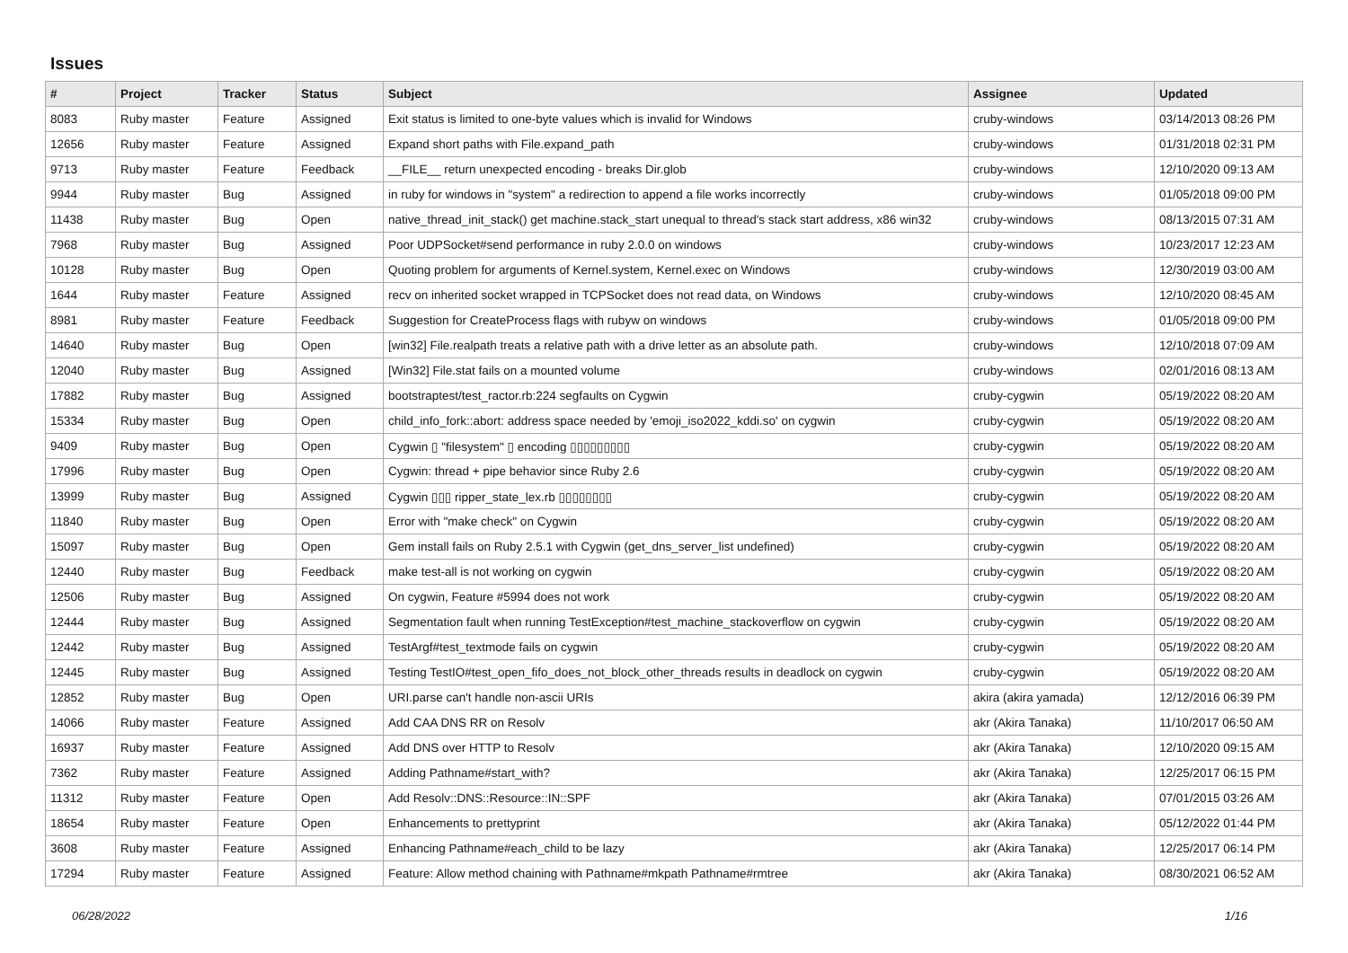Issues
| # | Project | Tracker | Status | Subject | Assignee | Updated |
| --- | --- | --- | --- | --- | --- | --- |
| 8083 | Ruby master | Feature | Assigned | Exit status is limited to one-byte values which is invalid for Windows | cruby-windows | 03/14/2013 08:26 PM |
| 12656 | Ruby master | Feature | Assigned | Expand short paths with File.expand_path | cruby-windows | 01/31/2018 02:31 PM |
| 9713 | Ruby master | Feature | Feedback | __FILE__ return unexpected encoding - breaks Dir.glob | cruby-windows | 12/10/2020 09:13 AM |
| 9944 | Ruby master | Bug | Assigned | in ruby for windows in "system" a redirection to append a file works incorrectly | cruby-windows | 01/05/2018 09:00 PM |
| 11438 | Ruby master | Bug | Open | native_thread_init_stack() get machine.stack_start unequal to thread's stack start address, x86 win32 | cruby-windows | 08/13/2015 07:31 AM |
| 7968 | Ruby master | Bug | Assigned | Poor UDPSocket#send performance in ruby 2.0.0 on windows | cruby-windows | 10/23/2017 12:23 AM |
| 10128 | Ruby master | Bug | Open | Quoting problem for arguments of Kernel.system, Kernel.exec on Windows | cruby-windows | 12/30/2019 03:00 AM |
| 1644 | Ruby master | Feature | Assigned | recv on inherited socket wrapped in TCPSocket does not read data, on Windows | cruby-windows | 12/10/2020 08:45 AM |
| 8981 | Ruby master | Feature | Feedback | Suggestion for CreateProcess flags with rubyw on windows | cruby-windows | 01/05/2018 09:00 PM |
| 14640 | Ruby master | Bug | Open | [win32] File.realpath treats a relative path with a drive letter as an absolute path. | cruby-windows | 12/10/2018 07:09 AM |
| 12040 | Ruby master | Bug | Assigned | [Win32] File.stat fails on a mounted volume | cruby-windows | 02/01/2016 08:13 AM |
| 17882 | Ruby master | Bug | Assigned | bootstraptest/test_ractor.rb:224 segfaults on Cygwin | cruby-cygwin | 05/19/2022 08:20 AM |
| 15334 | Ruby master | Bug | Open | child_info_fork::abort: address space needed by 'emoji_iso2022_kddi.so' on cygwin | cruby-cygwin | 05/19/2022 08:20 AM |
| 9409 | Ruby master | Bug | Open | Cygwin ▯ "filesystem" ▯ encoding ▯▯▯▯▯▯▯▯▯ | cruby-cygwin | 05/19/2022 08:20 AM |
| 17996 | Ruby master | Bug | Open | Cygwin: thread + pipe behavior since Ruby 2.6 | cruby-cygwin | 05/19/2022 08:20 AM |
| 13999 | Ruby master | Bug | Assigned | Cygwin ▯▯▯ ripper_state_lex.rb ▯▯▯▯▯▯▯▯ | cruby-cygwin | 05/19/2022 08:20 AM |
| 11840 | Ruby master | Bug | Open | Error with "make check" on Cygwin | cruby-cygwin | 05/19/2022 08:20 AM |
| 15097 | Ruby master | Bug | Open | Gem install fails on Ruby 2.5.1 with Cygwin (get_dns_server_list undefined) | cruby-cygwin | 05/19/2022 08:20 AM |
| 12440 | Ruby master | Bug | Feedback | make test-all is not working on cygwin | cruby-cygwin | 05/19/2022 08:20 AM |
| 12506 | Ruby master | Bug | Assigned | On cygwin, Feature #5994 does not work | cruby-cygwin | 05/19/2022 08:20 AM |
| 12444 | Ruby master | Bug | Assigned | Segmentation fault when running TestException#test_machine_stackoverflow on cygwin | cruby-cygwin | 05/19/2022 08:20 AM |
| 12442 | Ruby master | Bug | Assigned | TestArgf#test_textmode fails on cygwin | cruby-cygwin | 05/19/2022 08:20 AM |
| 12445 | Ruby master | Bug | Assigned | Testing TestIO#test_open_fifo_does_not_block_other_threads results in deadlock on cygwin | cruby-cygwin | 05/19/2022 08:20 AM |
| 12852 | Ruby master | Bug | Open | URI.parse can't handle non-ascii URIs | akira (akira yamada) | 12/12/2016 06:39 PM |
| 14066 | Ruby master | Feature | Assigned | Add CAA DNS RR on Resolv | akr (Akira Tanaka) | 11/10/2017 06:50 AM |
| 16937 | Ruby master | Feature | Assigned | Add DNS over HTTP to Resolv | akr (Akira Tanaka) | 12/10/2020 09:15 AM |
| 7362 | Ruby master | Feature | Assigned | Adding Pathname#start_with? | akr (Akira Tanaka) | 12/25/2017 06:15 PM |
| 11312 | Ruby master | Feature | Open | Add Resolv::DNS::Resource::IN::SPF | akr (Akira Tanaka) | 07/01/2015 03:26 AM |
| 18654 | Ruby master | Feature | Open | Enhancements to prettyprint | akr (Akira Tanaka) | 05/12/2022 01:44 PM |
| 3608 | Ruby master | Feature | Assigned | Enhancing Pathname#each_child to be lazy | akr (Akira Tanaka) | 12/25/2017 06:14 PM |
| 17294 | Ruby master | Feature | Assigned | Feature: Allow method chaining with Pathname#mkpath Pathname#rmtree | akr (Akira Tanaka) | 08/30/2021 06:52 AM |
06/28/2022 1/16